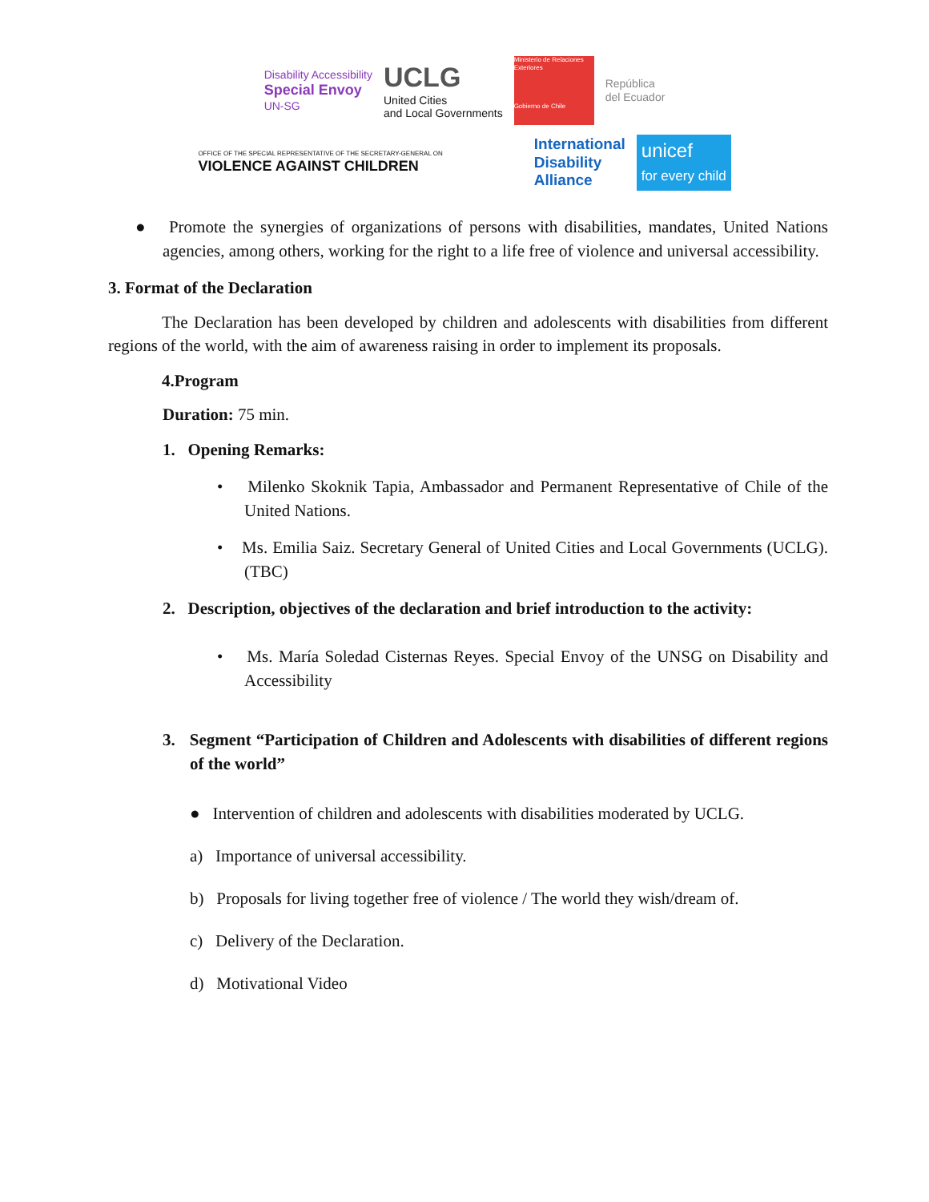Disability Accessibility
Special Envoy
UN-SG
UCLG
United Cities
and Local Governments
Ministerio de Relaciones Exteriores
Gobierno de Chile
República
del Ecuador
OFFICE OF THE SPECIAL REPRESENTATIVE OF THE SECRETARY-GENERAL ON
VIOLENCE AGAINST CHILDREN
International
Disability
Alliance
unicef
for every child
● Promote the synergies of organizations of persons with disabilities, mandates, United Nations agencies, among others, working for the right to a life free of violence and universal accessibility.
3. Format of the Declaration
The Declaration has been developed by children and adolescents with disabilities from different regions of the world, with the aim of awareness raising in order to implement its proposals.
4.Program
Duration: 75 min.
1. Opening Remarks:
• Milenko Skoknik Tapia, Ambassador and Permanent Representative of Chile of the United Nations.
• Ms. Emilia Saiz. Secretary General of United Cities and Local Governments (UCLG). (TBC)
2. Description, objectives of the declaration and brief introduction to the activity:
• Ms. María Soledad Cisternas Reyes. Special Envoy of the UNSG on Disability and Accessibility
3. Segment “Participation of Children and Adolescents with disabilities of different regions of the world”
● Intervention of children and adolescents with disabilities moderated by UCLG.
a) Importance of universal accessibility.
b) Proposals for living together free of violence / The world they wish/dream of.
c) Delivery of the Declaration.
d) Motivational Video